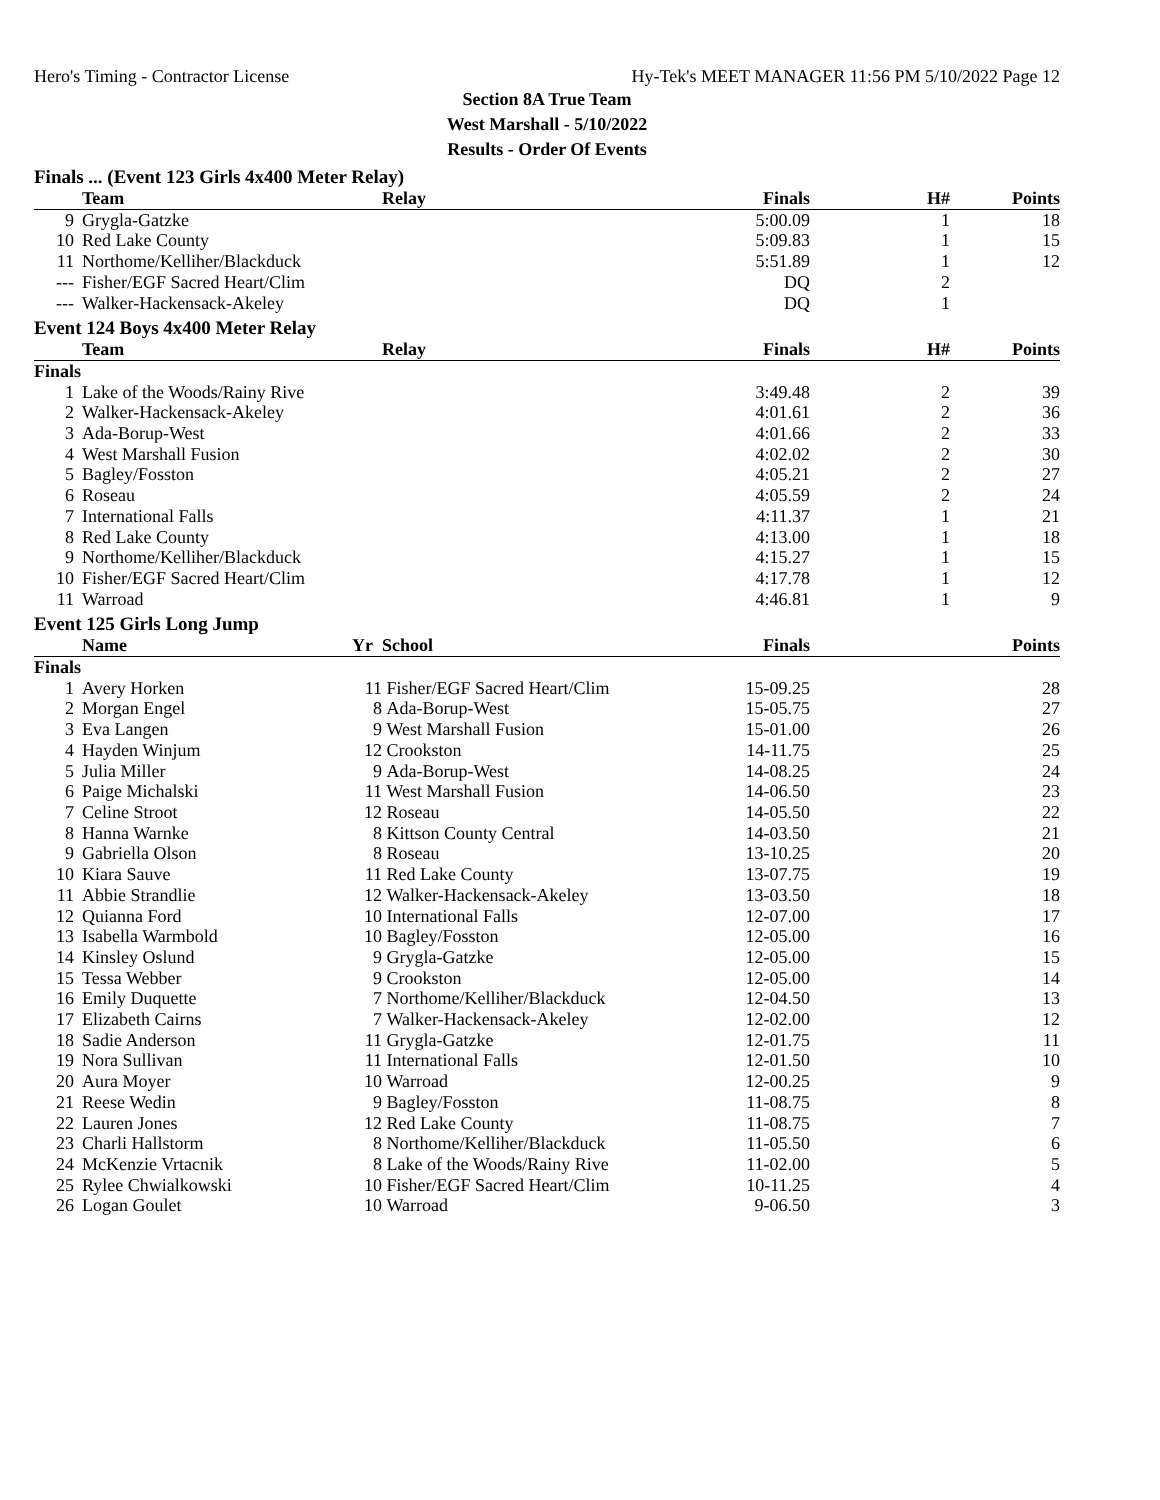Hero's Timing - Contractor License Hy-Tek's MEET MANAGER 11:56 PM 5/10/2022 Page 12
Section 8A True Team
West Marshall - 5/10/2022
Results - Order Of Events
Finals ... (Event 123 Girls 4x400 Meter Relay)
| | Team | Relay | Finals | H# | Points |
| --- | --- | --- | --- | --- | --- |
| 9 | Grygla-Gatzke | | 5:00.09 | 1 | 18 |
| 10 | Red Lake County | | 5:09.83 | 1 | 15 |
| 11 | Northome/Kelliher/Blackduck | | 5:51.89 | 1 | 12 |
| --- | Fisher/EGF Sacred Heart/Clim | | DQ | 2 | |
| --- | Walker-Hackensack-Akeley | | DQ | 1 | |
Event 124 Boys 4x400 Meter Relay
| | Team | Relay | Finals | H# | Points |
| --- | --- | --- | --- | --- | --- |
| Finals | | | | | |
| 1 | Lake of the Woods/Rainy Rive | | 3:49.48 | 2 | 39 |
| 2 | Walker-Hackensack-Akeley | | 4:01.61 | 2 | 36 |
| 3 | Ada-Borup-West | | 4:01.66 | 2 | 33 |
| 4 | West Marshall Fusion | | 4:02.02 | 2 | 30 |
| 5 | Bagley/Fosston | | 4:05.21 | 2 | 27 |
| 6 | Roseau | | 4:05.59 | 2 | 24 |
| 7 | International Falls | | 4:11.37 | 1 | 21 |
| 8 | Red Lake County | | 4:13.00 | 1 | 18 |
| 9 | Northome/Kelliher/Blackduck | | 4:15.27 | 1 | 15 |
| 10 | Fisher/EGF Sacred Heart/Clim | | 4:17.78 | 1 | 12 |
| 11 | Warroad | | 4:46.81 | 1 | 9 |
Event 125 Girls Long Jump
| | Name | Yr | School | Finals | Points |
| --- | --- | --- | --- | --- | --- |
| Finals | | | | | |
| 1 | Avery Horken | 11 | Fisher/EGF Sacred Heart/Clim | 15-09.25 | 28 |
| 2 | Morgan Engel | 8 | Ada-Borup-West | 15-05.75 | 27 |
| 3 | Eva Langen | 9 | West Marshall Fusion | 15-01.00 | 26 |
| 4 | Hayden Winjum | 12 | Crookston | 14-11.75 | 25 |
| 5 | Julia Miller | 9 | Ada-Borup-West | 14-08.25 | 24 |
| 6 | Paige Michalski | 11 | West Marshall Fusion | 14-06.50 | 23 |
| 7 | Celine Stroot | 12 | Roseau | 14-05.50 | 22 |
| 8 | Hanna Warnke | 8 | Kittson County Central | 14-03.50 | 21 |
| 9 | Gabriella Olson | 8 | Roseau | 13-10.25 | 20 |
| 10 | Kiara Sauve | 11 | Red Lake County | 13-07.75 | 19 |
| 11 | Abbie Strandlie | 12 | Walker-Hackensack-Akeley | 13-03.50 | 18 |
| 12 | Quianna Ford | 10 | International Falls | 12-07.00 | 17 |
| 13 | Isabella Warmbold | 10 | Bagley/Fosston | 12-05.00 | 16 |
| 14 | Kinsley Oslund | 9 | Grygla-Gatzke | 12-05.00 | 15 |
| 15 | Tessa Webber | 9 | Crookston | 12-05.00 | 14 |
| 16 | Emily Duquette | 7 | Northome/Kelliher/Blackduck | 12-04.50 | 13 |
| 17 | Elizabeth Cairns | 7 | Walker-Hackensack-Akeley | 12-02.00 | 12 |
| 18 | Sadie Anderson | 11 | Grygla-Gatzke | 12-01.75 | 11 |
| 19 | Nora Sullivan | 11 | International Falls | 12-01.50 | 10 |
| 20 | Aura Moyer | 10 | Warroad | 12-00.25 | 9 |
| 21 | Reese Wedin | 9 | Bagley/Fosston | 11-08.75 | 8 |
| 22 | Lauren Jones | 12 | Red Lake County | 11-08.75 | 7 |
| 23 | Charli Hallstorm | 8 | Northome/Kelliher/Blackduck | 11-05.50 | 6 |
| 24 | McKenzie Vrtacnik | 8 | Lake of the Woods/Rainy Rive | 11-02.00 | 5 |
| 25 | Rylee Chwialkowski | 10 | Fisher/EGF Sacred Heart/Clim | 10-11.25 | 4 |
| 26 | Logan Goulet | 10 | Warroad | 9-06.50 | 3 |